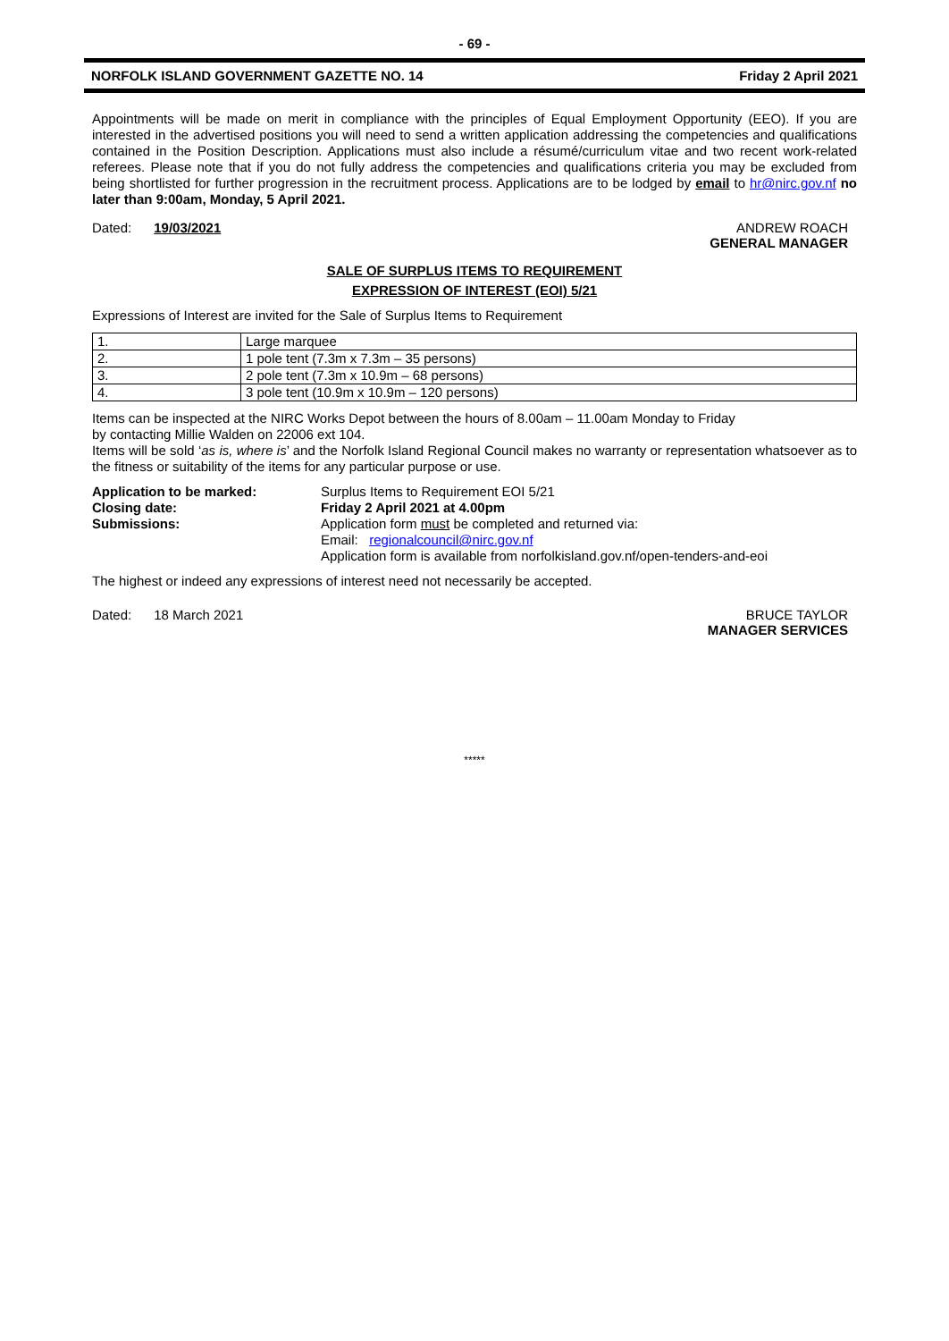- 69 -
NORFOLK ISLAND GOVERNMENT GAZETTE NO. 14 Friday 2 April 2021
Appointments will be made on merit in compliance with the principles of Equal Employment Opportunity (EEO). If you are interested in the advertised positions you will need to send a written application addressing the competencies and qualifications contained in the Position Description. Applications must also include a résumé/curriculum vitae and two recent work-related referees. Please note that if you do not fully address the competencies and qualifications criteria you may be excluded from being shortlisted for further progression in the recruitment process. Applications are to be lodged by email to hr@nirc.gov.nf no later than 9:00am, Monday, 5 April 2021.
Dated: 19/03/2021 ANDREW ROACH
GENERAL MANAGER
SALE OF SURPLUS ITEMS TO REQUIREMENT
EXPRESSION OF INTEREST (EOI) 5/21
Expressions of Interest are invited for the Sale of Surplus Items to Requirement
| 1. | Large marquee |
| 2. | 1 pole tent (7.3m x 7.3m – 35 persons) |
| 3. | 2 pole tent (7.3m x 10.9m – 68 persons) |
| 4. | 3 pole tent (10.9m x 10.9m – 120 persons) |
Items can be inspected at the NIRC Works Depot between the hours of 8.00am – 11.00am Monday to Friday
by contacting Millie Walden on 22006 ext 104.
Items will be sold ‘as is, where is’ and the Norfolk Island Regional Council makes no warranty or representation whatsoever as to the fitness or suitability of the items for any particular purpose or use.
| Application to be marked: | Surplus Items to Requirement EOI 5/21 |
| Closing date: | Friday 2 April 2021 at 4.00pm |
| Submissions: | Application form must be completed and returned via: Email: regionalcouncil@nirc.gov.nf Application form is available from norfolkisland.gov.nf/open-tenders-and-eoi |
The highest or indeed any expressions of interest need not necessarily be accepted.
Dated: 18 March 2021 BRUCE TAYLOR
MANAGER SERVICES
*****